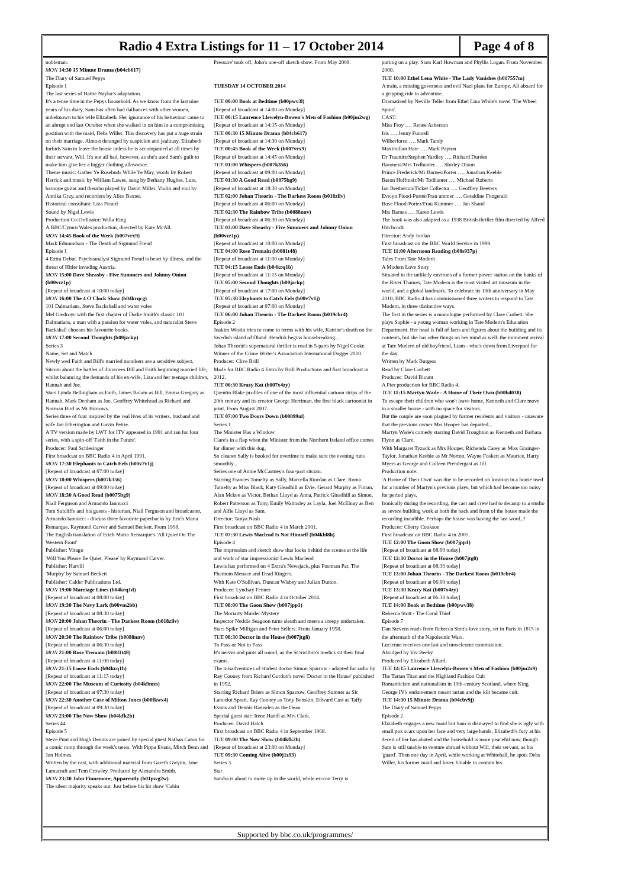Radio 4 Extra Listings for 11 – 17 October 2014
Page 4 of 8
nobleman.
MON 14:30 15 Minute Drama (b04cb617)
The Diary of Samuel Pepys
Episode 1
The last series of Hattie Naylor's adaptation.
It's a tense time in the Pepys household. As we know from the last nine years of his diary, Sam has often had dalliances with other women, unbeknown to his wife Elizabeth. Her ignorance of his behaviour came to an abrupt end last October when she walked in on him in a compromising position with the maid, Debs Willet. This discovery has put a huge strain on their marriage. Almost deranged by suspicion and jealousy, Elizabeth forbids Sam to leave the house unless he is accompanied at all times by their servant, Will. It's not all bad, however, as she's used Sam's guilt to make him give her a bigger clothing allowance.
Theme music: Gather Ye Rosebuds While Ye May, words by Robert Herrick and music by William Lawes, sung by Bethany Hughes. Lute, baroque guitar and theorbo played by David Miller. Violin and viol by Annika Gray, and recorders by Alice Baxter.
Historical consultant: Liza Picard
Sound by Nigel Lewis
Production Co-Ordinator: Willa King
A BBC/Cymru Wales production, directed by Kate McAll.
MON 14:45 Book of the Week (b007vrx9)
Mark Edmundson - The Death of Sigmund Freud
Episode 1
4 Extra Debut. Psychoanalyst Sigmund Freud is beset by illness, and the threat of Hitler invading Austria.
MON 15:00 Dave Sheasby - Five Summers and Johnny Onion (b00vzz1p)
[Repeat of broadcast at 10:00 today]
MON 16:00 The 4 O'Clock Show (b04krqcg)
101 Dalmatians, Steve Backshall and water voles
Mel Giedroyc with the first chapter of Dodie Smith's classic 101 Dalmatians, a man with a passion for water voles, and naturalist Steve Backshall chooses his favourite books.
MON 17:00 Second Thoughts (b00jzckp)
Series 3
Name, Set and Match
Newly wed Faith and Bill's married monikers are a sensitive subject.
Sitcom about the battles of divorcees Bill and Faith beginning married life, whilst balancing the demands of his ex-wife, Liza and her teenage children, Hannah and Joe.
Stars Lynda Bellingham as Faith, James Bolam as Bill, Emma Gregory as Hannah, Mark Denham as Joe, Geoffrey Whitehead as Richard and Norman Bird as Mr Burrows.
Series three of four inspired by the real lives of its writers, husband and wife Jan Etherington and Gavin Petrie.
A TV version made by LWT for ITV appeared in 1991 and ran for four series, with a spin-off 'Faith in the Future'.
Producer: Paul Schlesinger
First broadcast on BBC Radio 4 in April 1991.
MON 17:30 Elephants to Catch Eels (b00v7v1j)
[Repeat of broadcast at 07:00 today]
MON 18:00 Whispers (b007k356)
[Repeat of broadcast at 09:00 today]
MON 18:30 A Good Read (b0075bg9)
Niall Ferguson and Armando Iannucci
Tom Sutcliffe and his guests - historian, Niall Ferguson and broadcaster, Armando Iannucci - discuss three favourite paperbacks by Erich Maria Remarque, Raymond Carver and Samuel Beckett. From 1998.
The English translation of Erich Maria Remarque's 'All Quiet On The Western Front'
Publisher: Virago
'Will You Please Be Quiet, Please' by Raymond Carver.
Publisher: Harvill
'Murphy' by Samuel Beckett
Publisher: Calder Publications Ltd.
MON 19:00 Marriage Lines (b04krq1d)
[Repeat of broadcast at 08:00 today]
MON 19:30 The Navy Lark (b00vm2bb)
[Repeat of broadcast at 08:30 today]
MON 20:00 Johan Theorin - The Darkest Room (b018zllv)
[Repeat of broadcast at 06:00 today]
MON 20:30 The Rainbow Tribe (b0088nnv)
[Repeat of broadcast at 06:30 today]
MON 21:00 Rose Tremain (b0081t48)
[Repeat of broadcast at 11:00 today]
MON 21:15 Loose Ends (b04krq1b)
[Repeat of broadcast at 11:15 today]
MON 22:00 The Museum of Curiosity (b04k9mzs)
[Repeat of broadcast at 07:30 today]
MON 22:30 Another Case of Milton Jones (b00fkwx4)
[Repeat of broadcast at 09:30 today]
MON 23:00 The Now Show (b04kfk2b)
Series 44
Episode 5
Steve Punt and Hugh Dennis are joined by special guest Nathan Caton for a comic romp through the week's news. With Pippa Evans, Mitch Benn and Jon Holmes.
Written by the cast, with additional material from Gareth Gwynn, Jane Lamacraft and Tom Crowley. Produced by Alexandra Smith.
MON 23:30 John Finnemore, Apparently (b01pwg2w)
The silent majority speaks out. Just before his hit show 'Cabin
Pressure' took off, John's one-off sketch show. From May 2008.
TUESDAY 14 OCTOBER 2014
TUE 00:00 Book at Bedtime (b00pwv3l)
[Repeat of broadcast at 14:00 on Monday]
TUE 00:15 Laurence Llewelyn-Bowen's Men of Fashion (b00jm2wg)
[Repeat of broadcast at 14:15 on Monday]
TUE 00:30 15 Minute Drama (b04cb617)
[Repeat of broadcast at 14:30 on Monday]
TUE 00:45 Book of the Week (b007vrx9)
[Repeat of broadcast at 14:45 on Monday]
TUE 01:00 Whispers (b007k356)
[Repeat of broadcast at 09:00 on Monday]
TUE 01:30 A Good Read (b0075bg9)
[Repeat of broadcast at 18:30 on Monday]
TUE 02:00 Johan Theorin - The Darkest Room (b018zllv)
[Repeat of broadcast at 06:00 on Monday]
TUE 02:30 The Rainbow Tribe (b0088nnv)
[Repeat of broadcast at 06:30 on Monday]
TUE 03:00 Dave Sheasby - Five Summers and Johnny Onion (b00vzz1p)
[Repeat of broadcast at 10:00 on Monday]
TUE 04:00 Rose Tremain (b0081t48)
[Repeat of broadcast at 11:00 on Monday]
TUE 04:15 Loose Ends (b04krq1b)
[Repeat of broadcast at 11:15 on Monday]
TUE 05:00 Second Thoughts (b00jzckp)
[Repeat of broadcast at 17:00 on Monday]
TUE 05:30 Elephants to Catch Eels (b00v7v1j)
[Repeat of broadcast at 07:00 on Monday]
TUE 06:00 Johan Theorin - The Darkest Room (b019cbr4)
Episode 2
Joakim Westin tries to come to terms with his wife, Katrine's death on the Swedish island of Öland. Hendrik begins housebreaking...
Johan Theorin's supernatural thriller is read in 5-parts by Nigel Cooke.
Winner of the Crime Writer's Association International Dagger 2010.
Producer: Clive Brill
Made for BBC Radio 4 Extra by Brill Productions and first broadcast in 2012.
TUE 06:30 Krazy Kat (b007x4zy)
Quentin Blake profiles of one of the most influential cartoon strips of the 20th century and its creator George Herriman, the first black cartoonist in print. From August 2007.
TUE 07:00 Two Doors Down (b00899nl)
Series 1
The Minister Has a Window
Clare's in a flap when the Minister from the Northern Ireland office comes for dinner with this dog.
So cleaner Sally is booked for overtime to make sure the evening runs smoothly...
Series one of Annie McCartney's four-part sitcom.
Starring Frances Tomelty as Sally, Marcella Riordan as Clare, Roma Tomelty as Miss Black, Katy Gleadhill as Evie, Gerard Murphy as Fintan, Alan Mckee as Victor, Bethan Lloyd as Anna, Patrick Gleadhill as Simon, Robert Patterson as Tony, Emily Walmsley as Layla, Joel McElnay as Ben and Alfie Lloyd as Sam.
Director: Tanya Nash
First broadcast on BBC Radio 4 in March 2001.
TUE 07:30 Lewis Macleod Is Not Himself (b04kbl8h)
Episode 4
The impression and sketch show that looks behind the scenes at the life and work of star impressionist Lewis Macleod
Lewis has performed on 4 Extra's Newsjack, plus Postman Pat, The Phantom Menace and Dead Ringers.
With Kate O'Sullivan, Duncan Wisbey and Julian Dutton.
Producer: Lyndsay Fenner
First broadcast on BBC Radio 4 in October 2014.
TUE 08:00 The Goon Show (b007jpp1)
The Moriarty Murder Mystery
Inspector Neddie Seagoon turns sleuth and meets a creepy undertaker. Stars Spike Milligan and Peter Sellers. From January 1958.
TUE 08:30 Doctor in the House (b007jtg8)
To Pass or Not to Pass
It's nerves and pints all round, as the St Swithin's medics sit their final exams.
The misadventures of student doctor Simon Sparrow - adapted for radio by Ray Cooney from Richard Gordon's novel 'Doctor in the House' published in 1952.
Starring Richard Briers as Simon Sparrow, Geoffrey Sumner as Sir Lancelot Spratt, Ray Cooney as Tony Benskin, Edward Cast as Taffy Evans and Dennis Ramsden as the Dean.
Special guest star: Irene Handl as Mrs Clark.
Producer: David Hatch
First broadcast on BBC Radio 4 in September 1968.
TUE 09:00 The Now Show (b04kfk2b)
[Repeat of broadcast at 23:00 on Monday]
TUE 09:30 Coming Alive (b00j1z93)
Series 3
Star
Sandra is about to move up in the world, while ex-con Terry is
putting on a play. Stars Karl Howman and Phyllis Logan. From November 2000.
TUE 10:00 Ethel Lena White - The Lady Vanishes (b017557m)
A train, a missing governess and evil Nazi plans for Europe. All aboard for a gripping ride to adventure.
Dramatised by Neville Teller from Ethel Lina White's novel 'The Wheel Spins'.
CAST:
Miss Froy …. Renee Asherson
Iris …. Jenny Funnell
Wilberforce …. Mark Tandy
Maximillan Hare …. Mark Payton
Dr Traunitz/Stephen Yardley …. Richard Durden
Baroness/Mrs Todhunter …. Shirley Dixon
Prince Frederick/Mr Barnes/Porter …. Jonathan Keeble
Baron Hoffmeir/Mr Todhunter …. Michael Roberts
Ian Bretherton/Ticket Collector …. Geoffrey Beevers
Evelyn Flood-Porter/Frau ummer …. Geraldine Fitzgerald
Rose Flood-Porter/Frau Kummer …. Jan Shand
Mrs Barnes …. Karen Lewis
The book was also adapted as a 1938 British thriller film directed by Alfred Hitchcock
Director: Andy Jordan
First broadcast on the BBC World Service in 1999.
TUE 11:00 Afternoon Reading (b00s937p)
Tales From Tate Modern
A Modern Love Story
Situated in the unlikely environs of a former power station on the banks of the River Thames, Tate Modern is the most visited art museum in the world, and a global landmark. To celebrate its 10th anniversary in May 2010, BBC Radio 4 has commissioned three writers to respond to Tate Modern, in three distinctive ways.
The first in the series is a monologue performed by Clare Corbett. She plays Sophie - a young woman working in Tate Modern's Education Department. Her head is full of facts and figures about the building and its contents, but she has other things on her mind as well: the imminent arrival at Tate Modern of old boyfriend, Liam - who's down from Liverpool for the day.
Written by Mark Burgess
Read by Clare Corbett
Producer: David Blount
A Pier production for BBC Radio 4.
TUE 11:15 Martyn Wade - A Home of Their Own (b00b4038)
To escape their children who won't leave home, Kenneth and Clare move to a smaller house - with no space for visitors.
But the couple are soon plagued by former residents and visitors - unaware that the previous owner Mrs Hooper has departed...
Martyn Wade's comedy starring David Troughton as Kenneth and Barbara Flynn as Clare.
With Margaret Tyzack as Mrs Hooper, Richenda Carey as Miss Grainger-Taylor, Jonathan Keeble as Mr Norton, Wayne Foskett as Maurice, Harry Myers as George and Colleen Prendergast as Jill.
Production note:
'A Home of Their Own' was due to be recorded on location in a house used for a number of Martyn's previous plays, but which had become too noisy for period plays.
Ironically during the recording, the cast and crew had to decamp to a studio as severe building work at both the back and front of the house made the recording inaudible. Perhaps the house was having the last word..?
Producer: Cherry Cookson
First broadcast on BBC Radio 4 in 2005.
TUE 12:00 The Goon Show (b007jpp1)
[Repeat of broadcast at 08:00 today]
TUE 12:30 Doctor in the House (b007jtg8)
[Repeat of broadcast at 08:30 today]
TUE 13:00 Johan Theorin - The Darkest Room (b019cbr4)
[Repeat of broadcast at 06:00 today]
TUE 13:30 Krazy Kat (b007x4zy)
[Repeat of broadcast at 06:30 today]
TUE 14:00 Book at Bedtime (b00pwv38)
Rebecca Stott - The Coral Thief
Episode 7
Dan Stevens reads from Rebecca Stott's love story, set in Paris in 1815 in the aftermath of the Napoleonic Wars.
Lucienne receives one last and unwelcome commission.
Abridged by Viv Beeby
Produced by Elizabeth Allard.
TUE 14:15 Laurence Llewelyn-Bowen's Men of Fashion (b00jm2x9)
The Tartan Titan and the Highland Fashion Cult
Romanticism and nationalism in 19th-century Scotland, where King George IV's endorsement meant tartan and the kilt became cult.
TUE 14:30 15 Minute Drama (b04cbv9j)
The Diary of Samuel Pepys
Episode 2
Elizabeth engages a new maid but Sam is dismayed to find she is ugly with small pox scars upon her face and very large hands. Elizabeth's fury at his deceit of her has abated and the household is more peaceful now, though Sam is still unable to venture abroad without Will, their servant, as his 'guard'. Then one day in April, while working at Whitehall, he spots Debs Willet, his former maid and lover. Unable to contain his
Supported by bbc.co.uk/programmes/